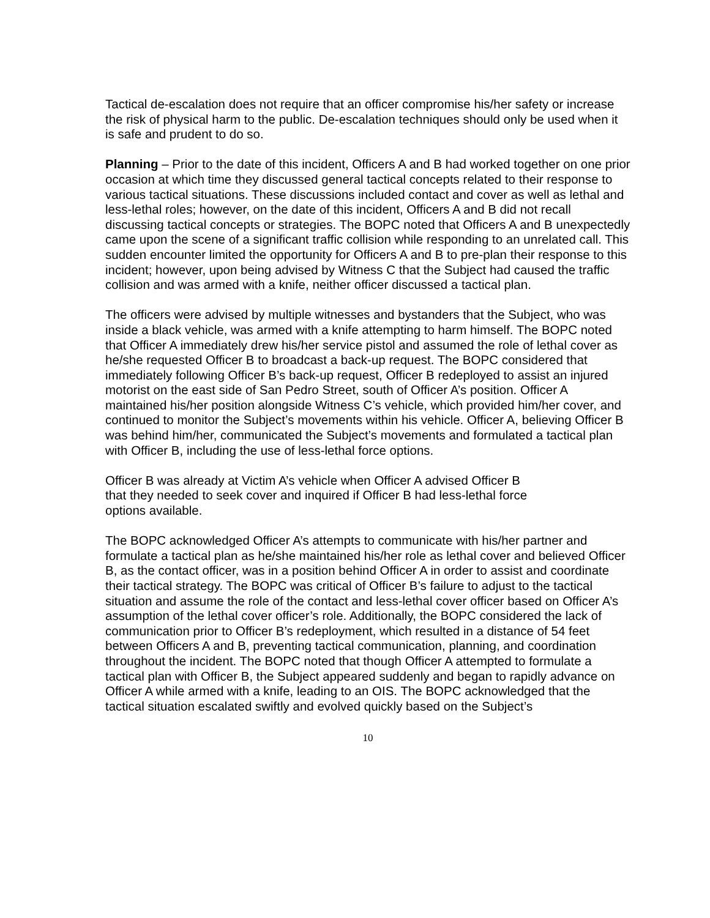Tactical de-escalation does not require that an officer compromise his/her safety or increase the risk of physical harm to the public. De-escalation techniques should only be used when it is safe and prudent to do so.
Planning – Prior to the date of this incident, Officers A and B had worked together on one prior occasion at which time they discussed general tactical concepts related to their response to various tactical situations. These discussions included contact and cover as well as lethal and less-lethal roles; however, on the date of this incident, Officers A and B did not recall discussing tactical concepts or strategies. The BOPC noted that Officers A and B unexpectedly came upon the scene of a significant traffic collision while responding to an unrelated call. This sudden encounter limited the opportunity for Officers A and B to pre-plan their response to this incident; however, upon being advised by Witness C that the Subject had caused the traffic collision and was armed with a knife, neither officer discussed a tactical plan.
The officers were advised by multiple witnesses and bystanders that the Subject, who was inside a black vehicle, was armed with a knife attempting to harm himself. The BOPC noted that Officer A immediately drew his/her service pistol and assumed the role of lethal cover as he/she requested Officer B to broadcast a back-up request. The BOPC considered that immediately following Officer B’s back-up request, Officer B redeployed to assist an injured motorist on the east side of San Pedro Street, south of Officer A’s position. Officer A maintained his/her position alongside Witness C’s vehicle, which provided him/her cover, and continued to monitor the Subject’s movements within his vehicle. Officer A, believing Officer B was behind him/her, communicated the Subject’s movements and formulated a tactical plan with Officer B, including the use of less-lethal force options.
Officer B was already at Victim A’s vehicle when Officer A advised Officer B
that they needed to seek cover and inquired if Officer B had less-lethal force
options available.
The BOPC acknowledged Officer A’s attempts to communicate with his/her partner and formulate a tactical plan as he/she maintained his/her role as lethal cover and believed Officer B, as the contact officer, was in a position behind Officer A in order to assist and coordinate their tactical strategy. The BOPC was critical of Officer B’s failure to adjust to the tactical situation and assume the role of the contact and less-lethal cover officer based on Officer A’s assumption of the lethal cover officer’s role. Additionally, the BOPC considered the lack of communication prior to Officer B’s redeployment, which resulted in a distance of 54 feet between Officers A and B, preventing tactical communication, planning, and coordination throughout the incident. The BOPC noted that though Officer A attempted to formulate a tactical plan with Officer B, the Subject appeared suddenly and began to rapidly advance on Officer A while armed with a knife, leading to an OIS. The BOPC acknowledged that the tactical situation escalated swiftly and evolved quickly based on the Subject’s
10